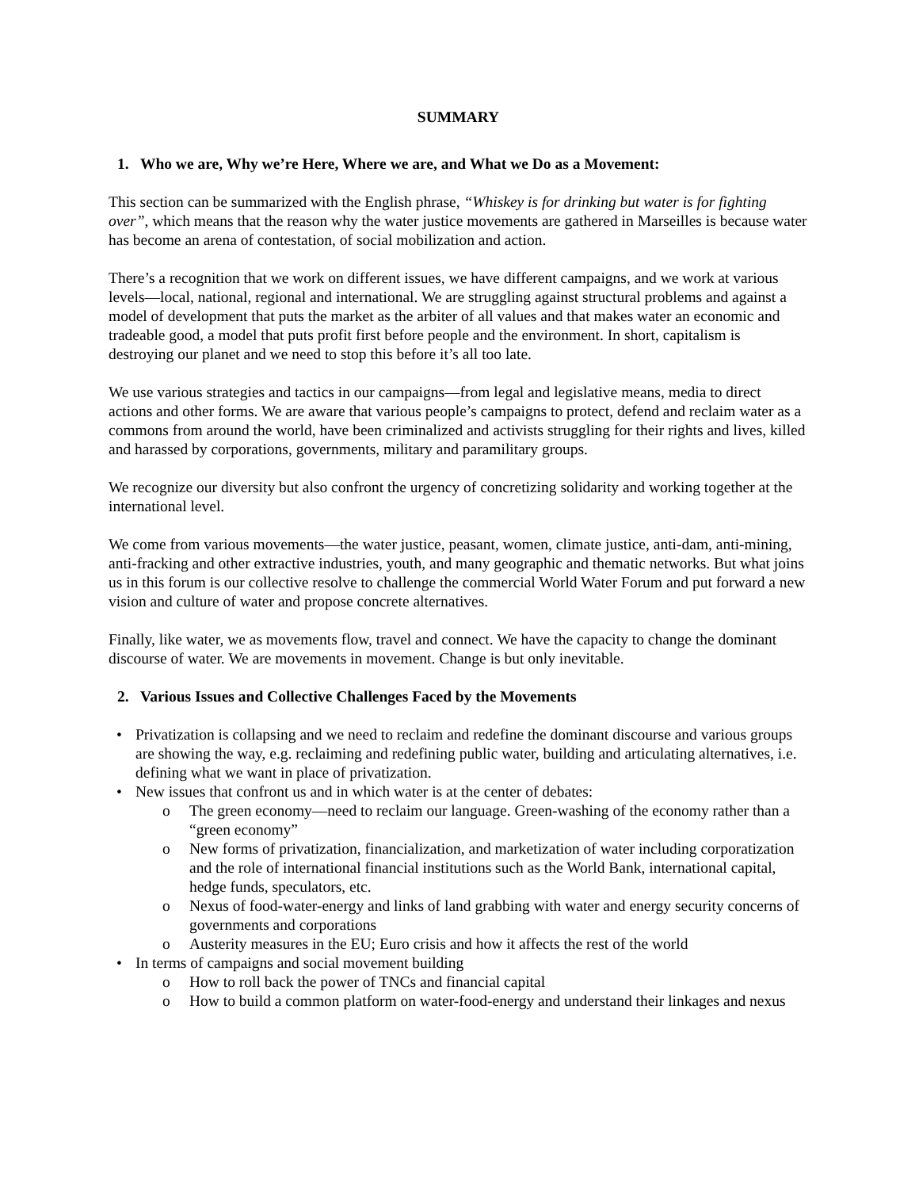SUMMARY
1. Who we are, Why we’re Here, Where we are, and What we Do as a Movement:
This section can be summarized with the English phrase, “Whiskey is for drinking but water is for fighting over”, which means that the reason why the water justice movements are gathered in Marseilles is because water has become an arena of contestation, of social mobilization and action.
There’s a recognition that we work on different issues, we have different campaigns, and we work at various levels—local, national, regional and international. We are struggling against structural problems and against a model of development that puts the market as the arbiter of all values and that makes water an economic and tradeable good, a model that puts profit first before people and the environment. In short, capitalism is destroying our planet and we need to stop this before it’s all too late.
We use various strategies and tactics in our campaigns—from legal and legislative means, media to direct actions and other forms. We are aware that various people’s campaigns to protect, defend and reclaim water as a commons from around the world, have been criminalized and activists struggling for their rights and lives, killed and harassed by corporations, governments, military and paramilitary groups.
We recognize our diversity but also confront the urgency of concretizing solidarity and working together at the international level.
We come from various movements—the water justice, peasant, women, climate justice, anti-dam, anti-mining, anti-fracking and other extractive industries, youth, and many geographic and thematic networks. But what joins us in this forum is our collective resolve to challenge the commercial World Water Forum and put forward a new vision and culture of water and propose concrete alternatives.
Finally, like water, we as movements flow, travel and connect. We have the capacity to change the dominant discourse of water. We are movements in movement. Change is but only inevitable.
2. Various Issues and Collective Challenges Faced by the Movements
Privatization is collapsing and we need to reclaim and redefine the dominant discourse and various groups are showing the way, e.g. reclaiming and redefining public water, building and articulating alternatives, i.e. defining what we want in place of privatization.
New issues that confront us and in which water is at the center of debates:
The green economy—need to reclaim our language. Green-washing of the economy rather than a “green economy”
New forms of privatization, financialization, and marketization of water including corporatization and the role of international financial institutions such as the World Bank, international capital, hedge funds, speculators, etc.
Nexus of food-water-energy and links of land grabbing with water and energy security concerns of governments and corporations
Austerity measures in the EU; Euro crisis and how it affects the rest of the world
In terms of campaigns and social movement building
How to roll back the power of TNCs and financial capital
How to build a common platform on water-food-energy and understand their linkages and nexus